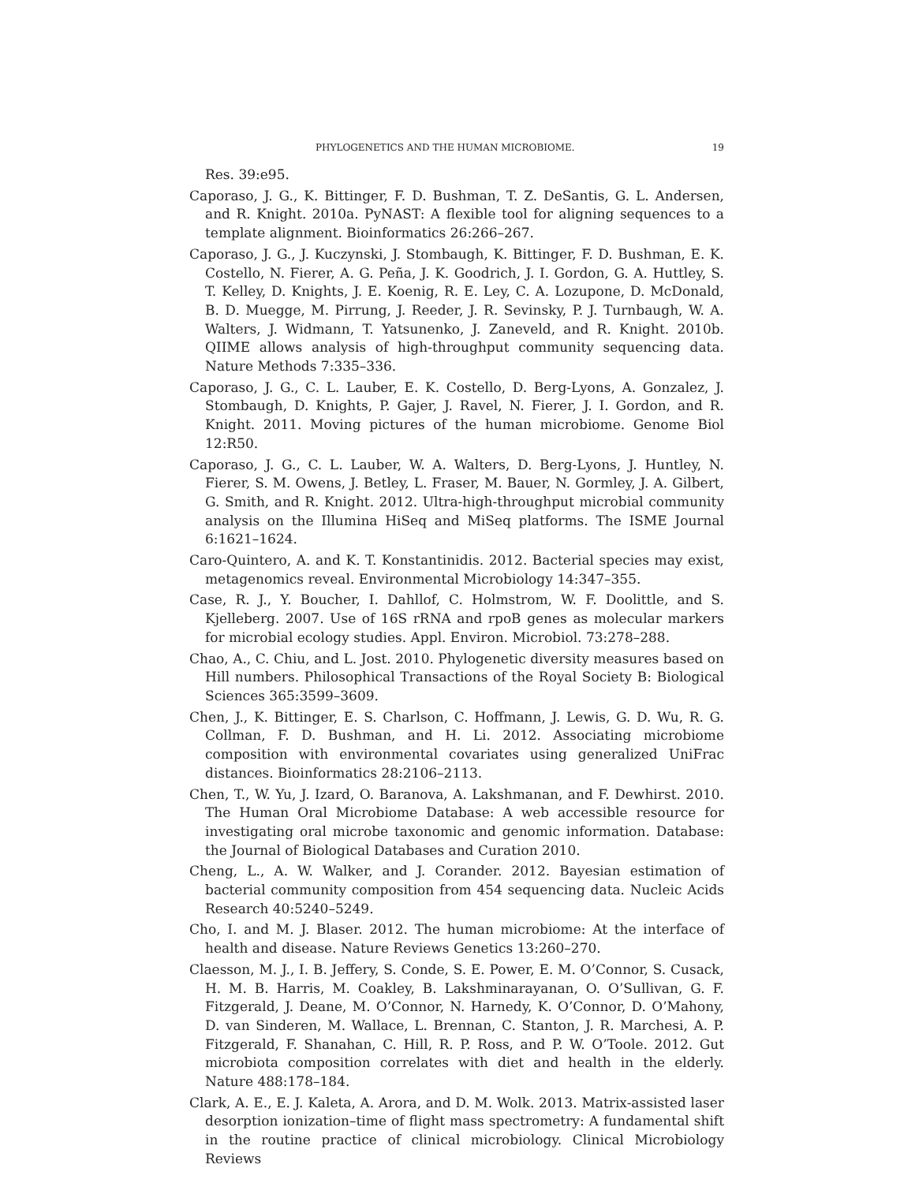PHYLOGENETICS AND THE HUMAN MICROBIOME. 19
Res. 39:e95.
Caporaso, J. G., K. Bittinger, F. D. Bushman, T. Z. DeSantis, G. L. Andersen, and R. Knight. 2010a. PyNAST: A flexible tool for aligning sequences to a template alignment. Bioinformatics 26:266–267.
Caporaso, J. G., J. Kuczynski, J. Stombaugh, K. Bittinger, F. D. Bushman, E. K. Costello, N. Fierer, A. G. Peña, J. K. Goodrich, J. I. Gordon, G. A. Huttley, S. T. Kelley, D. Knights, J. E. Koenig, R. E. Ley, C. A. Lozupone, D. McDonald, B. D. Muegge, M. Pirrung, J. Reeder, J. R. Sevinsky, P. J. Turnbaugh, W. A. Walters, J. Widmann, T. Yatsunenko, J. Zaneveld, and R. Knight. 2010b. QIIME allows analysis of high-throughput community sequencing data. Nature Methods 7:335–336.
Caporaso, J. G., C. L. Lauber, E. K. Costello, D. Berg-Lyons, A. Gonzalez, J. Stombaugh, D. Knights, P. Gajer, J. Ravel, N. Fierer, J. I. Gordon, and R. Knight. 2011. Moving pictures of the human microbiome. Genome Biol 12:R50.
Caporaso, J. G., C. L. Lauber, W. A. Walters, D. Berg-Lyons, J. Huntley, N. Fierer, S. M. Owens, J. Betley, L. Fraser, M. Bauer, N. Gormley, J. A. Gilbert, G. Smith, and R. Knight. 2012. Ultra-high-throughput microbial community analysis on the Illumina HiSeq and MiSeq platforms. The ISME Journal 6:1621–1624.
Caro-Quintero, A. and K. T. Konstantinidis. 2012. Bacterial species may exist, metagenomics reveal. Environmental Microbiology 14:347–355.
Case, R. J., Y. Boucher, I. Dahllof, C. Holmstrom, W. F. Doolittle, and S. Kjelleberg. 2007. Use of 16S rRNA and rpoB genes as molecular markers for microbial ecology studies. Appl. Environ. Microbiol. 73:278–288.
Chao, A., C. Chiu, and L. Jost. 2010. Phylogenetic diversity measures based on Hill numbers. Philosophical Transactions of the Royal Society B: Biological Sciences 365:3599–3609.
Chen, J., K. Bittinger, E. S. Charlson, C. Hoffmann, J. Lewis, G. D. Wu, R. G. Collman, F. D. Bushman, and H. Li. 2012. Associating microbiome composition with environmental covariates using generalized UniFrac distances. Bioinformatics 28:2106–2113.
Chen, T., W. Yu, J. Izard, O. Baranova, A. Lakshmanan, and F. Dewhirst. 2010. The Human Oral Microbiome Database: A web accessible resource for investigating oral microbe taxonomic and genomic information. Database: the Journal of Biological Databases and Curation 2010.
Cheng, L., A. W. Walker, and J. Corander. 2012. Bayesian estimation of bacterial community composition from 454 sequencing data. Nucleic Acids Research 40:5240–5249.
Cho, I. and M. J. Blaser. 2012. The human microbiome: At the interface of health and disease. Nature Reviews Genetics 13:260–270.
Claesson, M. J., I. B. Jeffery, S. Conde, S. E. Power, E. M. O’Connor, S. Cusack, H. M. B. Harris, M. Coakley, B. Lakshminarayanan, O. O’Sullivan, G. F. Fitzgerald, J. Deane, M. O’Connor, N. Harnedy, K. O’Connor, D. O’Mahony, D. van Sinderen, M. Wallace, L. Brennan, C. Stanton, J. R. Marchesi, A. P. Fitzgerald, F. Shanahan, C. Hill, R. P. Ross, and P. W. O’Toole. 2012. Gut microbiota composition correlates with diet and health in the elderly. Nature 488:178–184.
Clark, A. E., E. J. Kaleta, A. Arora, and D. M. Wolk. 2013. Matrix-assisted laser desorption ionization–time of flight mass spectrometry: A fundamental shift in the routine practice of clinical microbiology. Clinical Microbiology Reviews